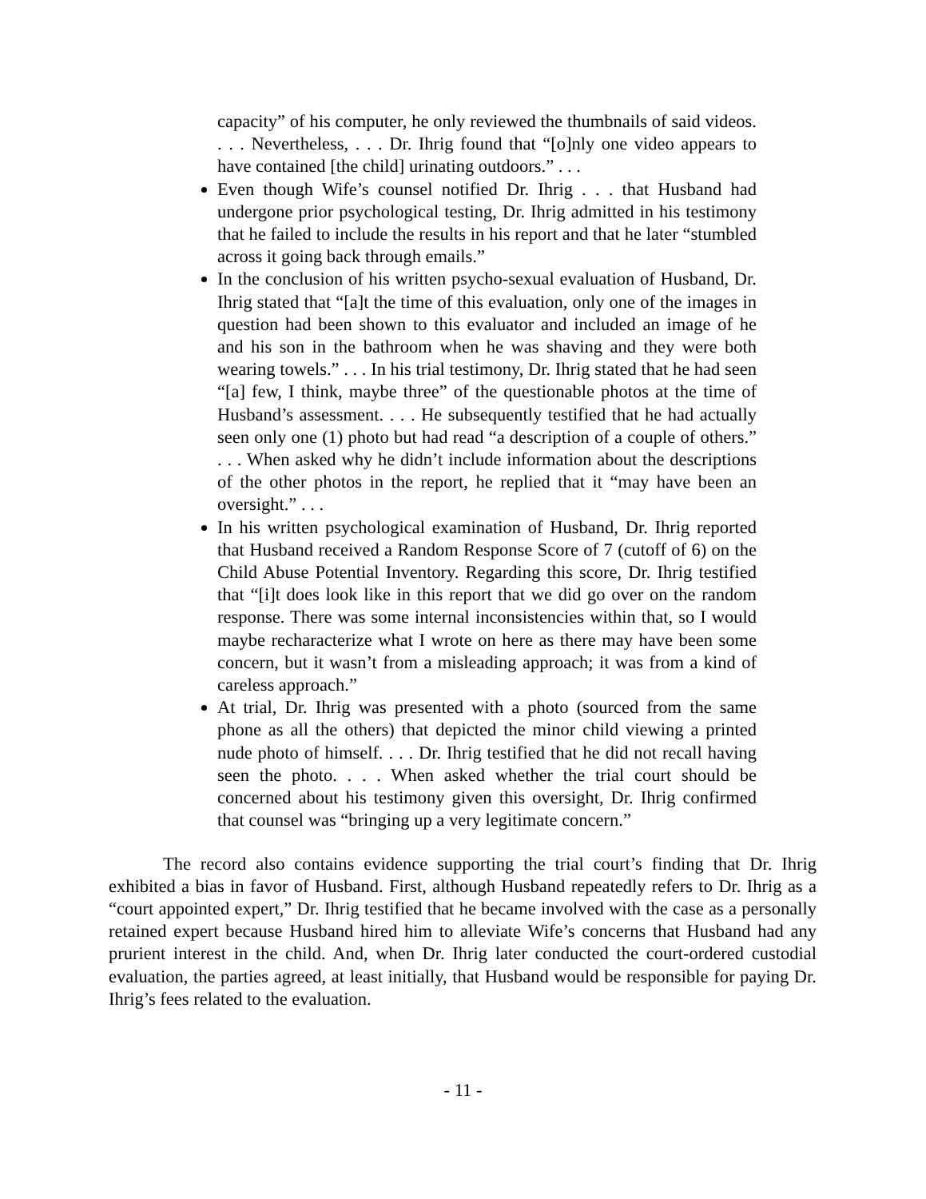capacity” of his computer, he only reviewed the thumbnails of said videos. . . . Nevertheless, . . . Dr. Ihrig found that “[o]nly one video appears to have contained [the child] urinating outdoors.” . . .
Even though Wife’s counsel notified Dr. Ihrig . . . that Husband had undergone prior psychological testing, Dr. Ihrig admitted in his testimony that he failed to include the results in his report and that he later “stumbled across it going back through emails.”
In the conclusion of his written psycho-sexual evaluation of Husband, Dr. Ihrig stated that “[a]t the time of this evaluation, only one of the images in question had been shown to this evaluator and included an image of he and his son in the bathroom when he was shaving and they were both wearing towels.” . . . In his trial testimony, Dr. Ihrig stated that he had seen “[a] few, I think, maybe three” of the questionable photos at the time of Husband’s assessment. . . . He subsequently testified that he had actually seen only one (1) photo but had read “a description of a couple of others.” . . . When asked why he didn’t include information about the descriptions of the other photos in the report, he replied that it “may have been an oversight.” . . .
In his written psychological examination of Husband, Dr. Ihrig reported that Husband received a Random Response Score of 7 (cutoff of 6) on the Child Abuse Potential Inventory. Regarding this score, Dr. Ihrig testified that “[i]t does look like in this report that we did go over on the random response. There was some internal inconsistencies within that, so I would maybe recharacterize what I wrote on here as there may have been some concern, but it wasn’t from a misleading approach; it was from a kind of careless approach.”
At trial, Dr. Ihrig was presented with a photo (sourced from the same phone as all the others) that depicted the minor child viewing a printed nude photo of himself. . . . Dr. Ihrig testified that he did not recall having seen the photo. . . . When asked whether the trial court should be concerned about his testimony given this oversight, Dr. Ihrig confirmed that counsel was “bringing up a very legitimate concern.”
The record also contains evidence supporting the trial court’s finding that Dr. Ihrig exhibited a bias in favor of Husband. First, although Husband repeatedly refers to Dr. Ihrig as a “court appointed expert,” Dr. Ihrig testified that he became involved with the case as a personally retained expert because Husband hired him to alleviate Wife’s concerns that Husband had any prurient interest in the child. And, when Dr. Ihrig later conducted the court-ordered custodial evaluation, the parties agreed, at least initially, that Husband would be responsible for paying Dr. Ihrig’s fees related to the evaluation.
- 11 -